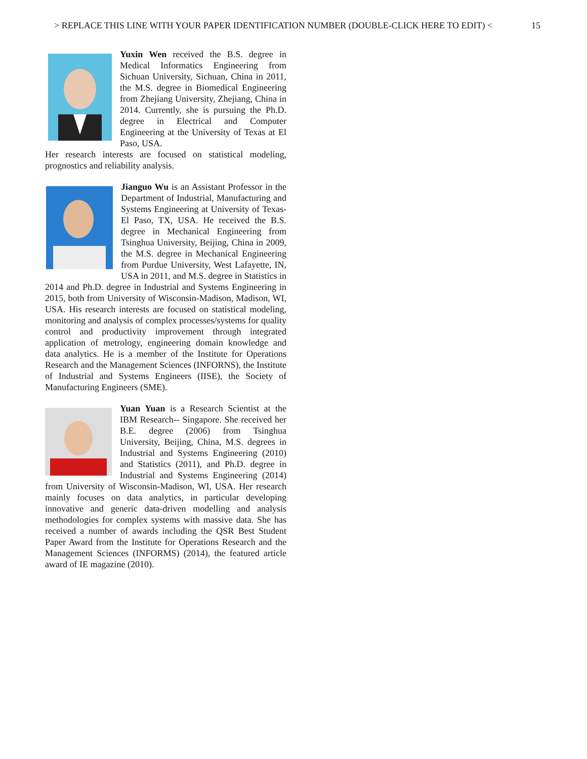> REPLACE THIS LINE WITH YOUR PAPER IDENTIFICATION NUMBER (DOUBLE-CLICK HERE TO EDIT) < 15
Yuxin Wen received the B.S. degree in Medical Informatics Engineering from Sichuan University, Sichuan, China in 2011, the M.S. degree in Biomedical Engineering from Zhejiang University, Zhejiang, China in 2014. Currently, she is pursuing the Ph.D. degree in Electrical and Computer Engineering at the University of Texas at El Paso, USA.
Her research interests are focused on statistical modeling, prognostics and reliability analysis.
Jianguo Wu is an Assistant Professor in the Department of Industrial, Manufacturing and Systems Engineering at University of Texas-El Paso, TX, USA. He received the B.S. degree in Mechanical Engineering from Tsinghua University, Beijing, China in 2009, the M.S. degree in Mechanical Engineering from Purdue University, West Lafayette, IN, USA in 2011, and M.S. degree in Statistics in 2014 and Ph.D. degree in Industrial and Systems Engineering in 2015, both from University of Wisconsin-Madison, Madison, WI, USA. His research interests are focused on statistical modeling, monitoring and analysis of complex processes/systems for quality control and productivity improvement through integrated application of metrology, engineering domain knowledge and data analytics. He is a member of the Institute for Operations Research and the Management Sciences (INFORNS), the Institute of Industrial and Systems Engineers (IISE), the Society of Manufacturing Engineers (SME).
Yuan Yuan is a Research Scientist at the IBM Research-- Singapore. She received her B.E. degree (2006) from Tsinghua University, Beijing, China, M.S. degrees in Industrial and Systems Engineering (2010) and Statistics (2011), and Ph.D. degree in Industrial and Systems Engineering (2014) from University of Wisconsin-Madison, WI, USA. Her research mainly focuses on data analytics, in particular developing innovative and generic data-driven modelling and analysis methodologies for complex systems with massive data. She has received a number of awards including the QSR Best Student Paper Award from the Institute for Operations Research and the Management Sciences (INFORMS) (2014), the featured article award of IE magazine (2010).